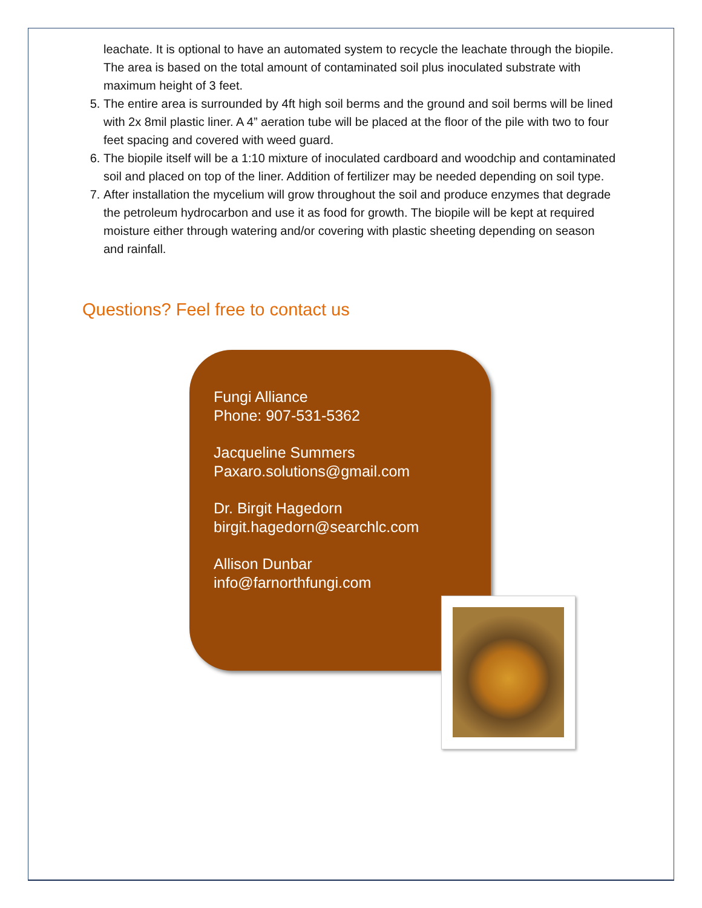leachate. It is optional to have an automated system to recycle the leachate through the biopile. The area is based on the total amount of contaminated soil plus inoculated substrate with maximum height of 3 feet.
5. The entire area is surrounded by 4ft high soil berms and the ground and soil berms will be lined with 2x 8mil plastic liner. A 4” aeration tube will be placed at the floor of the pile with two to four feet spacing and covered with weed guard.
6. The biopile itself will be a 1:10 mixture of inoculated cardboard and woodchip and contaminated soil and placed on top of the liner. Addition of fertilizer may be needed depending on soil type.
7. After installation the mycelium will grow throughout the soil and produce enzymes that degrade the petroleum hydrocarbon and use it as food for growth. The biopile will be kept at required moisture either through watering and/or covering with plastic sheeting depending on season and rainfall.
Questions? Feel free to contact us
Fungi Alliance
Phone: 907-531-5362
Jacqueline Summers
Paxaro.solutions@gmail.com
Dr. Birgit Hagedorn
birgit.hagedorn@searchlc.com
Allison Dunbar
info@farnorthfungi.com